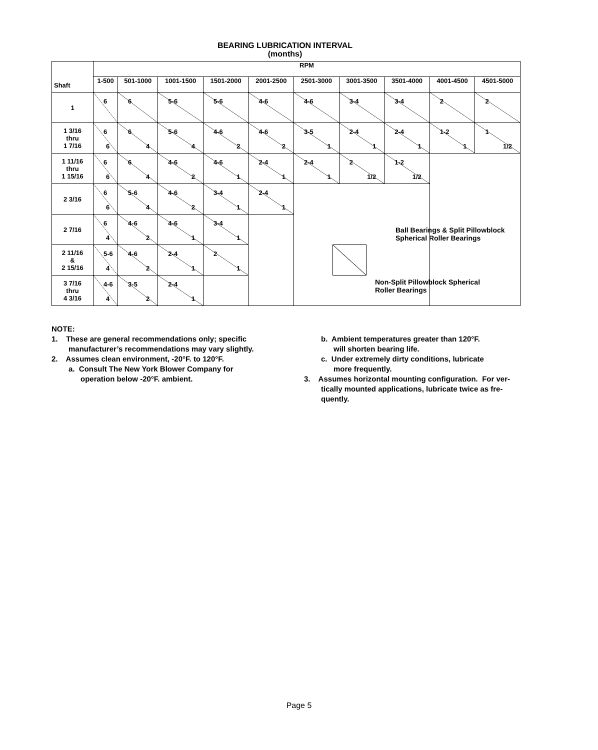BEARING LUBRICATION INTERVAL
(months)
| Shaft | RPM | | | | | | | | | |
| --- | --- | --- | --- | --- | --- | --- | --- | --- | --- | --- |
| | 1-500 | 501-1000 | 1001-1500 | 1501-2000 | 2001-2500 | 2501-3000 | 3001-3500 | 3501-4000 | 4001-4500 | 4501-5000 |
| 1 | 6 | 6 | 5-6 | 5-6 | 4-6 | 4-6 | 3-4 | 3-4 | 2 | 2 |
| 1 3/16 thru 1 7/16 | 6 6 | 6 4 | 5-6 4 | 4-6 2 | 4-6 2 | 3-5 1 | 2-4 1 | 2-4 1 | 1-2 1 | 1 1/2 |
| 1 11/16 thru 1 15/16 | 6 6 | 6 4 | 4-6 2 | 4-6 1 | 2-4 1 | 2-4 1 | 2 1/2 | 1-2 1/2 | | |
| 2 3/16 | 6 6 | 5-6 4 | 4-6 2 | 3-4 1 | 2-4 1 | | | | | |
| 2 7/16 | 6 4 | 4-6 2 | 4-6 1 | 3-4 1 | | | | | | |
| 2 11/16 & 2 15/16 | 5-6 4 | 4-6 2 | 2-4 1 | 2 1 | | | | | | |
| 3 7/16 thru 4 3/16 | 4-6 4 | 3-5 2 | 2-4 1 | | | | | | | |
Ball Bearings & Split Pillowblock
Spherical Roller Bearings
Non-Split Pillowblock Spherical
Roller Bearings
NOTE:
1. These are general recommendations only; specific
manufacturer’s recommendations may vary slightly.
2. Assumes clean environment, -20°F. to 120°F.
a. Consult The New York Blower Company for
operation below -20°F. ambient.
b. Ambient temperatures greater than 120°F.
will shorten bearing life.
c. Under extremely dirty conditions, lubricate
more frequently.
3. Assumes horizontal mounting configuration. For ver-
tically mounted applications, lubricate twice as fre-
quently.
Page 5